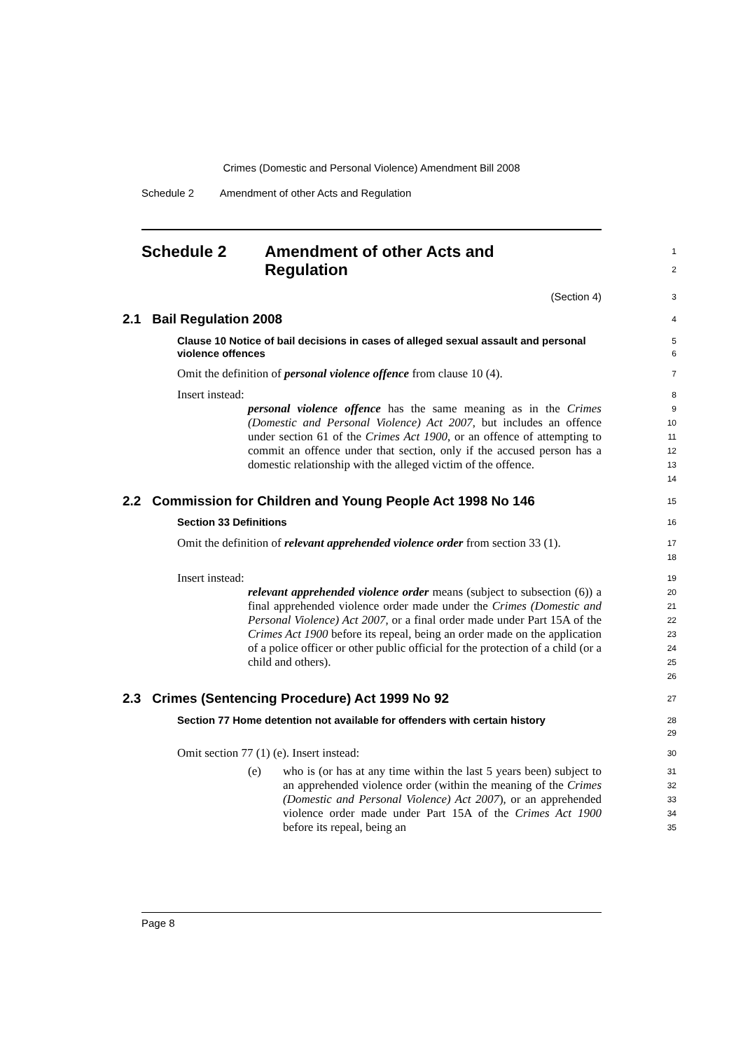Crimes (Domestic and Personal Violence) Amendment Bill 2008
Schedule 2 Amendment of other Acts and Regulation
Schedule 2 Amendment of other Acts and
Regulation
1
2
(Section 4)
3
2.1 Bail Regulation 2008
4
Clause 10 Notice of bail decisions in cases of alleged sexual assault and personal violence offences
5
6
Omit the definition of personal violence offence from clause 10 (4).
7
Insert instead:
8
personal violence offence has the same meaning as in the Crimes (Domestic and Personal Violence) Act 2007, but includes an offence under section 61 of the Crimes Act 1900, or an offence of attempting to commit an offence under that section, only if the accused person has a domestic relationship with the alleged victim of the offence.
9
10
11
12
13
14
2.2 Commission for Children and Young People Act 1998 No 146
15
Section 33 Definitions
16
Omit the definition of relevant apprehended violence order from section 33 (1).
17
18
Insert instead:
19
relevant apprehended violence order means (subject to subsection (6)) a final apprehended violence order made under the Crimes (Domestic and Personal Violence) Act 2007, or a final order made under Part 15A of the Crimes Act 1900 before its repeal, being an order made on the application of a police officer or other public official for the protection of a child (or a child and others).
20
21
22
23
24
25
26
2.3 Crimes (Sentencing Procedure) Act 1999 No 92
27
Section 77 Home detention not available for offenders with certain history
28
29
Omit section 77 (1) (e). Insert instead:
30
(e) who is (or has at any time within the last 5 years been) subject to an apprehended violence order (within the meaning of the Crimes (Domestic and Personal Violence) Act 2007), or an apprehended violence order made under Part 15A of the Crimes Act 1900 before its repeal, being an
31
32
33
34
35
Page 8